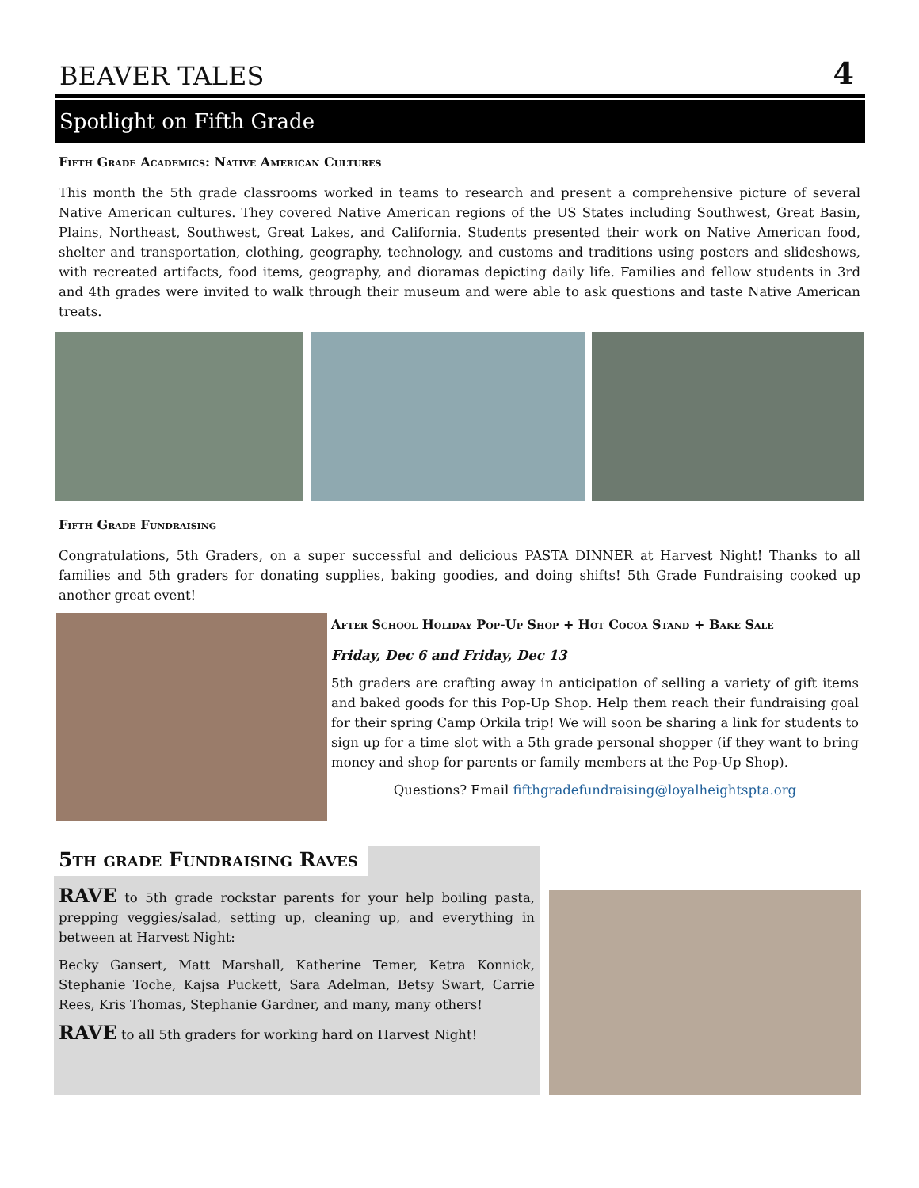BEAVER TALES 4
Spotlight on Fifth Grade
Fifth Grade Academics: Native American Cultures
This month the 5th grade classrooms worked in teams to research and present a comprehensive picture of several Native American cultures. They covered Native American regions of the US States including Southwest, Great Basin, Plains, Northeast, Southwest, Great Lakes, and California. Students presented their work on Native American food, shelter and transportation, clothing, geography, technology, and customs and traditions using posters and slideshows, with recreated artifacts, food items, geography, and dioramas depicting daily life. Families and fellow students in 3rd and 4th grades were invited to walk through their museum and were able to ask questions and taste Native American treats.
Fifth Grade Fundraising
Congratulations, 5th Graders, on a super successful and delicious PASTA DINNER at Harvest Night! Thanks to all families and 5th graders for donating supplies, baking goodies, and doing shifts! 5th Grade Fundraising cooked up another great event!
After School Holiday Pop-Up Shop + Hot Cocoa Stand + Bake Sale
Friday, Dec 6 and Friday, Dec 13
5th graders are crafting away in anticipation of selling a variety of gift items and baked goods for this Pop-Up Shop. Help them reach their fundraising goal for their spring Camp Orkila trip! We will soon be sharing a link for students to sign up for a time slot with a 5th grade personal shopper (if they want to bring money and shop for parents or family members at the Pop-Up Shop).
Questions? Email fifthgradefundraising@loyalheightspta.org
5th grade Fundraising Raves
RAVE to 5th grade rockstar parents for your help boiling pasta, prepping veggies/salad, setting up, cleaning up, and everything in between at Harvest Night:
Becky Gansert, Matt Marshall, Katherine Temer, Ketra Konnick, Stephanie Toche, Kajsa Puckett, Sara Adelman, Betsy Swart, Carrie Rees, Kris Thomas, Stephanie Gardner, and many, many others!
RAVE to all 5th graders for working hard on Harvest Night!